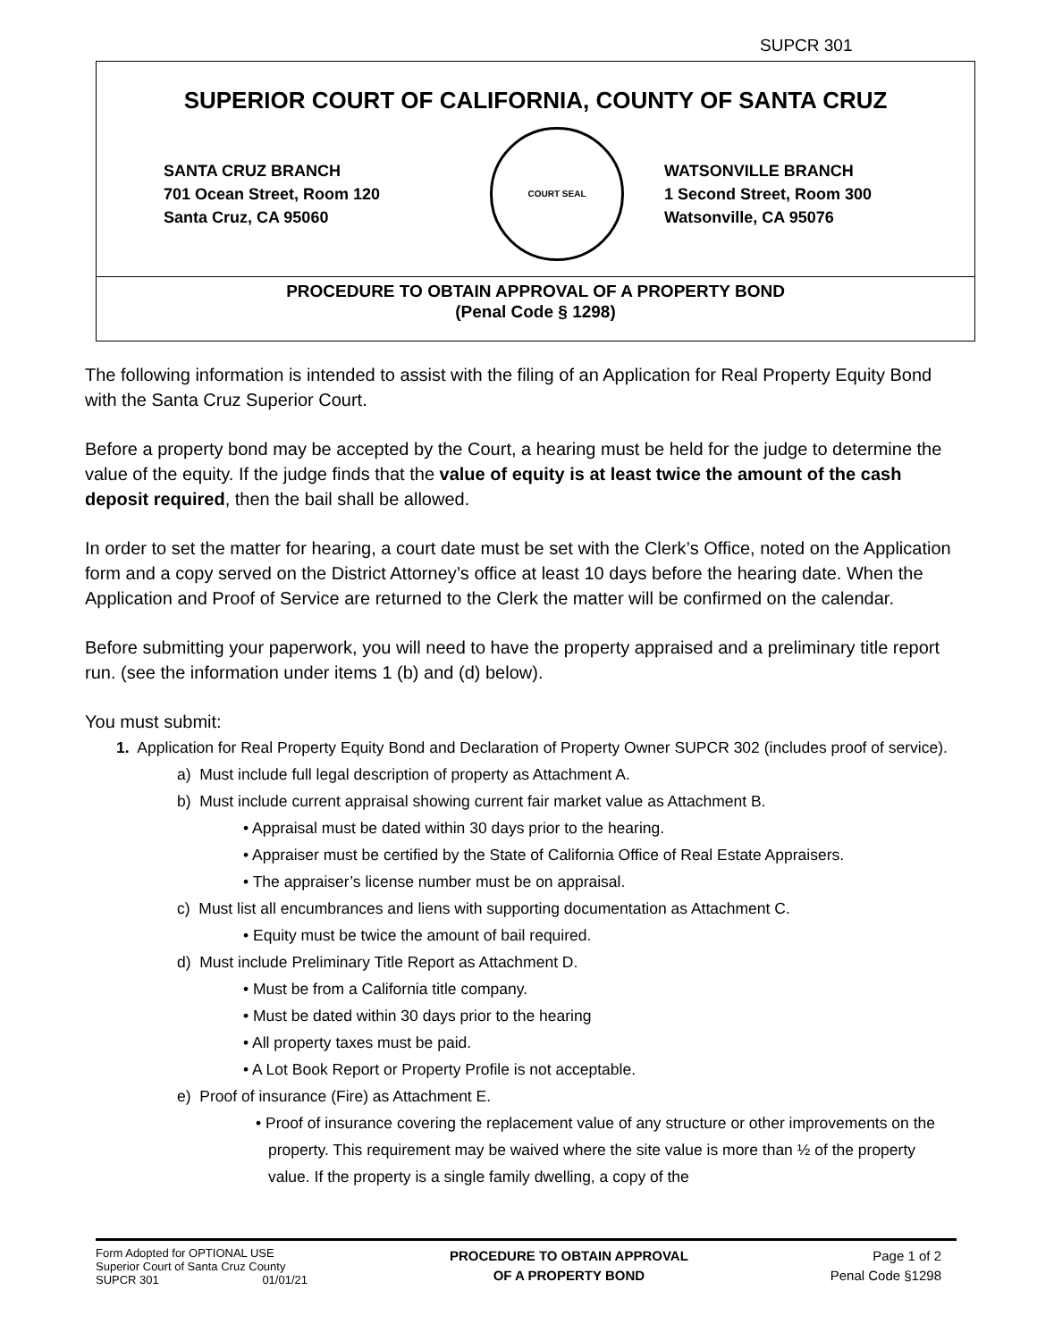SUPCR 301
SUPERIOR COURT OF CALIFORNIA, COUNTY OF SANTA CRUZ
SANTA CRUZ BRANCH
701 Ocean Street, Room 120
Santa Cruz, CA 95060
COURT SEAL
WATSONVILLE BRANCH
1 Second Street, Room 300
Watsonville, CA 95076
PROCEDURE TO OBTAIN APPROVAL OF A PROPERTY BOND
(Penal Code § 1298)
The following information is intended to assist with the filing of an Application for Real Property Equity Bond with the Santa Cruz Superior Court.
Before a property bond may be accepted by the Court, a hearing must be held for the judge to determine the value of the equity. If the judge finds that the value of equity is at least twice the amount of the cash deposit required, then the bail shall be allowed.
In order to set the matter for hearing, a court date must be set with the Clerk’s Office, noted on the Application form and a copy served on the District Attorney’s office at least 10 days before the hearing date. When the Application and Proof of Service are returned to the Clerk the matter will be confirmed on the calendar.
Before submitting your paperwork, you will need to have the property appraised and a preliminary title report run. (see the information under items 1 (b) and (d) below).
You must submit:
1. Application for Real Property Equity Bond and Declaration of Property Owner SUPCR 302 (includes proof of service).
a) Must include full legal description of property as Attachment A.
b) Must include current appraisal showing current fair market value as Attachment B.
• Appraisal must be dated within 30 days prior to the hearing.
• Appraiser must be certified by the State of California Office of Real Estate Appraisers.
• The appraiser’s license number must be on appraisal.
c) Must list all encumbrances and liens with supporting documentation as Attachment C.
• Equity must be twice the amount of bail required.
d) Must include Preliminary Title Report as Attachment D.
• Must be from a California title company.
• Must be dated within 30 days prior to the hearing
• All property taxes must be paid.
• A Lot Book Report or Property Profile is not acceptable.
e) Proof of insurance (Fire) as Attachment E.
• Proof of insurance covering the replacement value of any structure or other improvements on the property. This requirement may be waived where the site value is more than ½ of the property value. If the property is a single family dwelling, a copy of the
Form Adopted for OPTIONAL USE
Superior Court of Santa Cruz County
SUPCR 301 01/01/21
PROCEDURE TO OBTAIN APPROVAL
OF A PROPERTY BOND
Page 1 of 2
Penal Code §1298